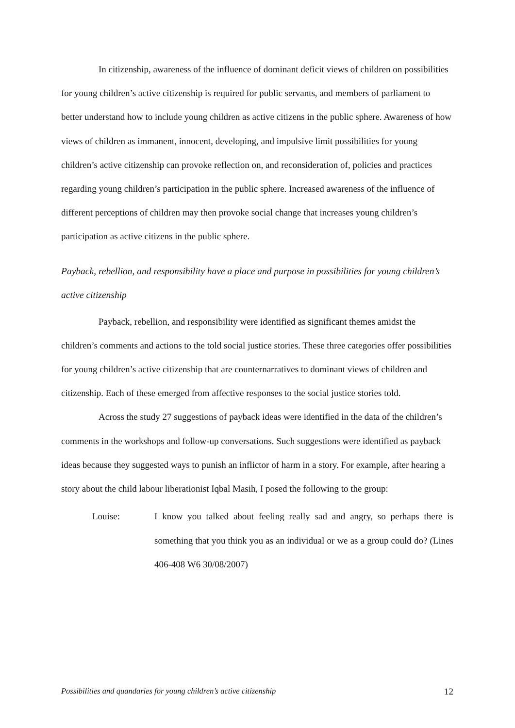In citizenship, awareness of the influence of dominant deficit views of children on possibilities for young children’s active citizenship is required for public servants, and members of parliament to better understand how to include young children as active citizens in the public sphere. Awareness of how views of children as immanent, innocent, developing, and impulsive limit possibilities for young children’s active citizenship can provoke reflection on, and reconsideration of, policies and practices regarding young children’s participation in the public sphere. Increased awareness of the influence of different perceptions of children may then provoke social change that increases young children’s participation as active citizens in the public sphere.
Payback, rebellion, and responsibility have a place and purpose in possibilities for young children’s active citizenship
Payback, rebellion, and responsibility were identified as significant themes amidst the children’s comments and actions to the told social justice stories. These three categories offer possibilities for young children’s active citizenship that are counternarratives to dominant views of children and citizenship. Each of these emerged from affective responses to the social justice stories told.
Across the study 27 suggestions of payback ideas were identified in the data of the children’s comments in the workshops and follow-up conversations. Such suggestions were identified as payback ideas because they suggested ways to punish an inflictor of harm in a story. For example, after hearing a story about the child labour liberationist Iqbal Masih, I posed the following to the group:
Louise: I know you talked about feeling really sad and angry, so perhaps there is something that you think you as an individual or we as a group could do? (Lines 406-408 W6 30/08/2007)
Possibilities and quandaries for young children’s active citizenship 12